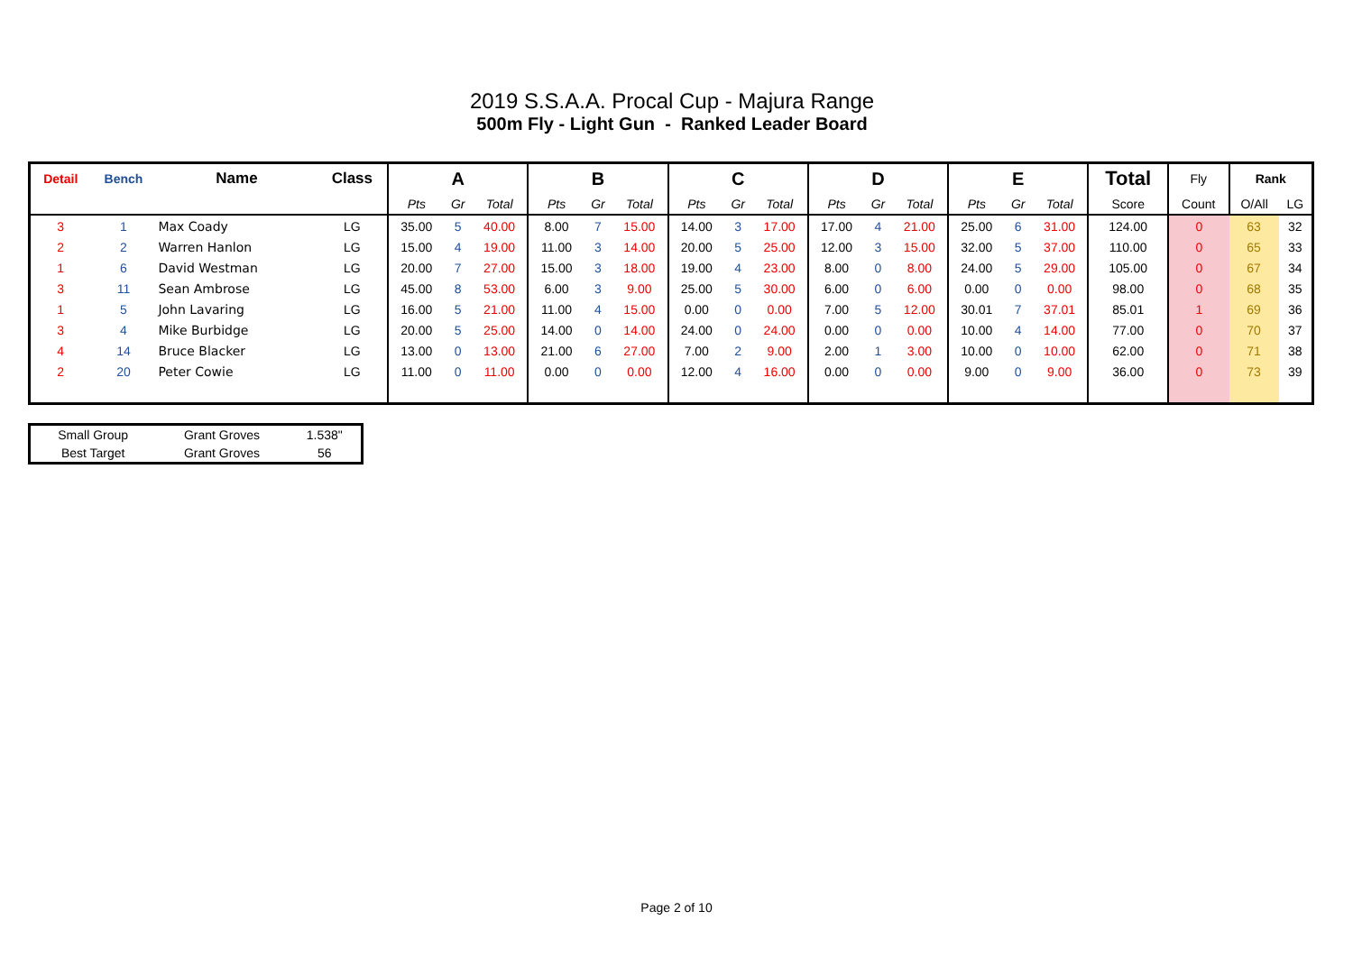2019 S.S.A.A. Procal Cup - Majura Range
500m Fly - Light Gun - Ranked Leader Board
| Detail | Bench | Name | Class | A | | | B | | | C | | | D | | | E | | | Total | Fly | Rank | |
| --- | --- | --- | --- | --- | --- | --- | --- | --- | --- | --- | --- | --- | --- | --- | --- | --- | --- | --- | --- | --- | --- | --- |
| | | | | Pts | Gr | Total | Pts | Gr | Total | Pts | Gr | Total | Pts | Gr | Total | Pts | Gr | Total | Score | Count | O/All | LG |
| 3 | 1 | Max Coady | LG | 35.00 | 5 | 40.00 | 8.00 | 7 | 15.00 | 14.00 | 3 | 17.00 | 17.00 | 4 | 21.00 | 25.00 | 6 | 31.00 | 124.00 | 0 | 63 | 32 |
| 2 | 2 | Warren Hanlon | LG | 15.00 | 4 | 19.00 | 11.00 | 3 | 14.00 | 20.00 | 5 | 25.00 | 12.00 | 3 | 15.00 | 32.00 | 5 | 37.00 | 110.00 | 0 | 65 | 33 |
| 1 | 6 | David Westman | LG | 20.00 | 7 | 27.00 | 15.00 | 3 | 18.00 | 19.00 | 4 | 23.00 | 8.00 | 0 | 8.00 | 24.00 | 5 | 29.00 | 105.00 | 0 | 67 | 34 |
| 3 | 11 | Sean Ambrose | LG | 45.00 | 8 | 53.00 | 6.00 | 3 | 9.00 | 25.00 | 5 | 30.00 | 6.00 | 0 | 6.00 | 0.00 | 0 | 0.00 | 98.00 | 0 | 68 | 35 |
| 1 | 5 | John Lavaring | LG | 16.00 | 5 | 21.00 | 11.00 | 4 | 15.00 | 0.00 | 0 | 0.00 | 7.00 | 5 | 12.00 | 30.01 | 7 | 37.01 | 85.01 | 1 | 69 | 36 |
| 3 | 4 | Mike Burbidge | LG | 20.00 | 5 | 25.00 | 14.00 | 0 | 14.00 | 24.00 | 0 | 24.00 | 0.00 | 0 | 0.00 | 10.00 | 4 | 14.00 | 77.00 | 0 | 70 | 37 |
| 4 | 14 | Bruce Blacker | LG | 13.00 | 0 | 13.00 | 21.00 | 6 | 27.00 | 7.00 | 2 | 9.00 | 2.00 | 1 | 3.00 | 10.00 | 0 | 10.00 | 62.00 | 0 | 71 | 38 |
| 2 | 20 | Peter Cowie | LG | 11.00 | 0 | 11.00 | 0.00 | 0 | 0.00 | 12.00 | 4 | 16.00 | 0.00 | 0 | 0.00 | 9.00 | 0 | 9.00 | 36.00 | 0 | 73 | 39 |
| Small Group | Grant Groves | 1.538" |
| Best Target | Grant Groves | 56 |
Page 2 of 10